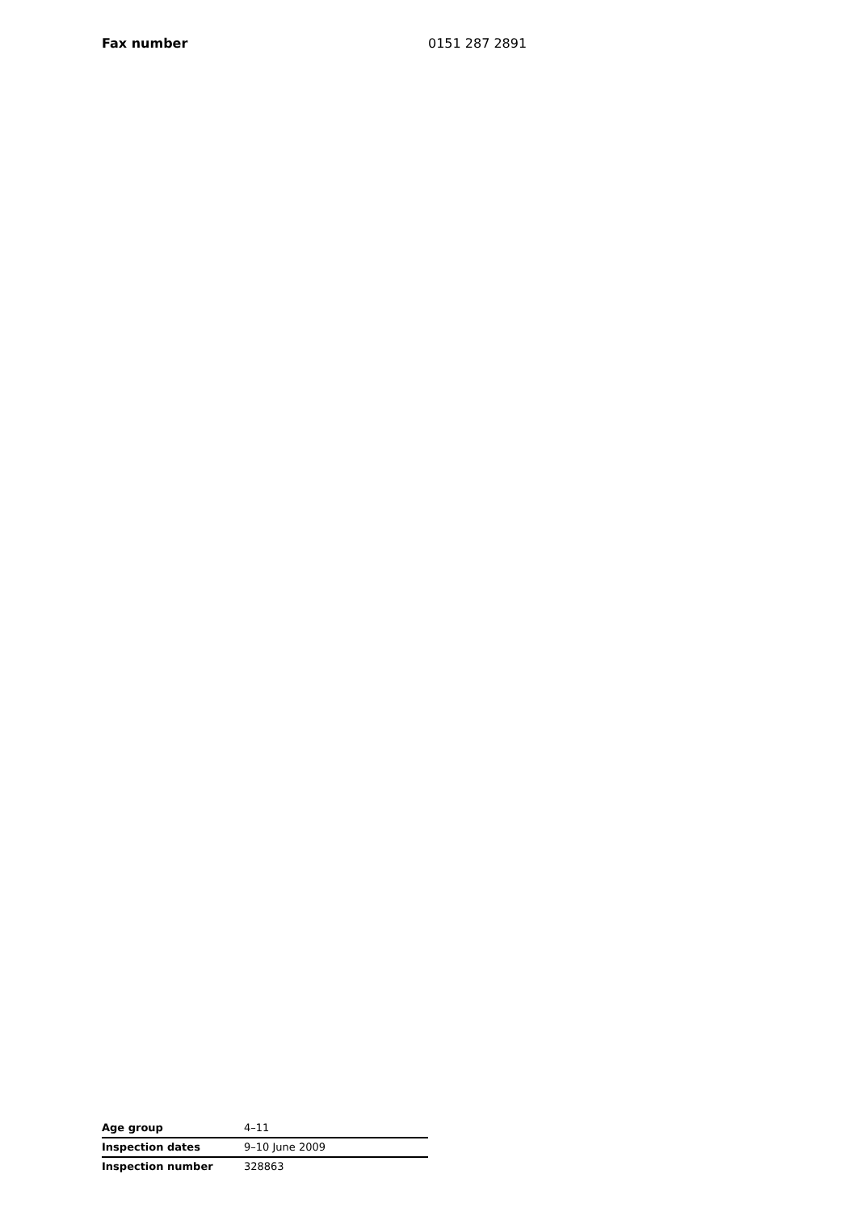Fax number 0151 287 2891
| Age group | 4–11 |
| Inspection dates | 9–10 June 2009 |
| Inspection number | 328863 |